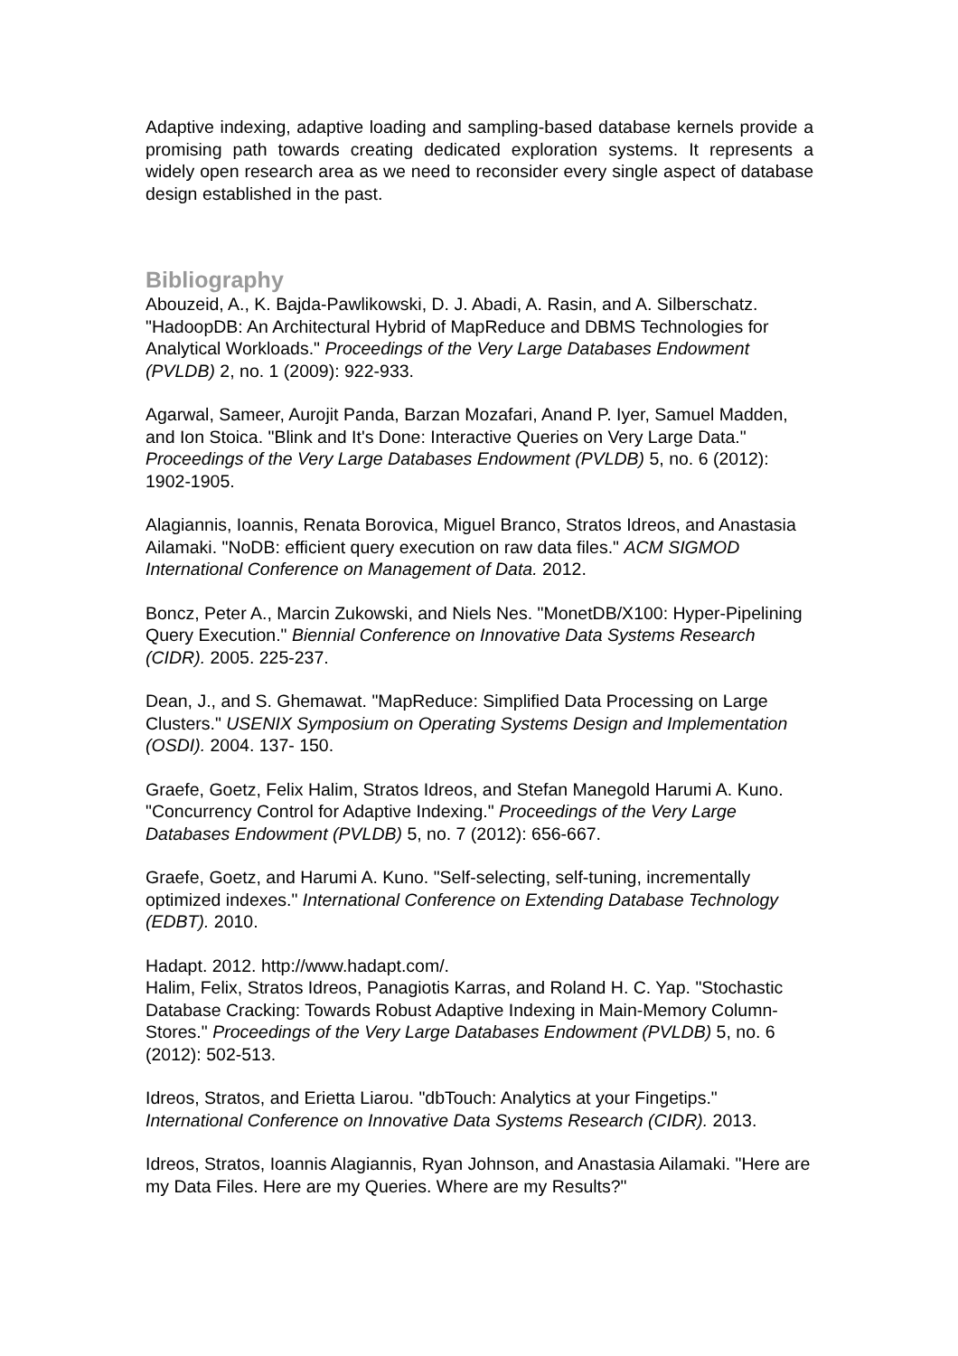Adaptive indexing, adaptive loading and sampling-based database kernels provide a promising path towards creating dedicated exploration systems. It represents a widely open research area as we need to reconsider every single aspect of database design established in the past.
Bibliography
Abouzeid, A., K. Bajda-Pawlikowski, D. J. Abadi, A. Rasin, and A. Silberschatz. "HadoopDB: An Architectural Hybrid of MapReduce and DBMS Technologies for Analytical Workloads." Proceedings of the Very Large Databases Endowment (PVLDB) 2, no. 1 (2009): 922-933.
Agarwal, Sameer, Aurojit Panda, Barzan Mozafari, Anand P. Iyer, Samuel Madden, and Ion Stoica. "Blink and It's Done: Interactive Queries on Very Large Data." Proceedings of the Very Large Databases Endowment (PVLDB) 5, no. 6 (2012): 1902-1905.
Alagiannis, Ioannis, Renata Borovica, Miguel Branco, Stratos Idreos, and Anastasia Ailamaki. "NoDB: efficient query execution on raw data files." ACM SIGMOD International Conference on Management of Data. 2012.
Boncz, Peter A., Marcin Zukowski, and Niels Nes. "MonetDB/X100: Hyper-Pipelining Query Execution." Biennial Conference on Innovative Data Systems Research (CIDR). 2005. 225-237.
Dean, J., and S. Ghemawat. "MapReduce: Simplified Data Processing on Large Clusters." USENIX Symposium on Operating Systems Design and Implementation (OSDI). 2004. 137- 150.
Graefe, Goetz, Felix Halim, Stratos Idreos, and Stefan Manegold Harumi A. Kuno. "Concurrency Control for Adaptive Indexing." Proceedings of the Very Large Databases Endowment (PVLDB) 5, no. 7 (2012): 656-667.
Graefe, Goetz, and Harumi A. Kuno. "Self-selecting, self-tuning, incrementally optimized indexes." International Conference on Extending Database Technology (EDBT). 2010.
Hadapt. 2012. http://www.hadapt.com/.
Halim, Felix, Stratos Idreos, Panagiotis Karras, and Roland H. C. Yap. "Stochastic Database Cracking: Towards Robust Adaptive Indexing in Main-Memory Column-Stores." Proceedings of the Very Large Databases Endowment (PVLDB) 5, no. 6 (2012): 502-513.
Idreos, Stratos, and Erietta Liarou. "dbTouch: Analytics at your Fingetips." International Conference on Innovative Data Systems Research (CIDR). 2013.
Idreos, Stratos, Ioannis Alagiannis, Ryan Johnson, and Anastasia Ailamaki. "Here are my Data Files. Here are my Queries. Where are my Results?"